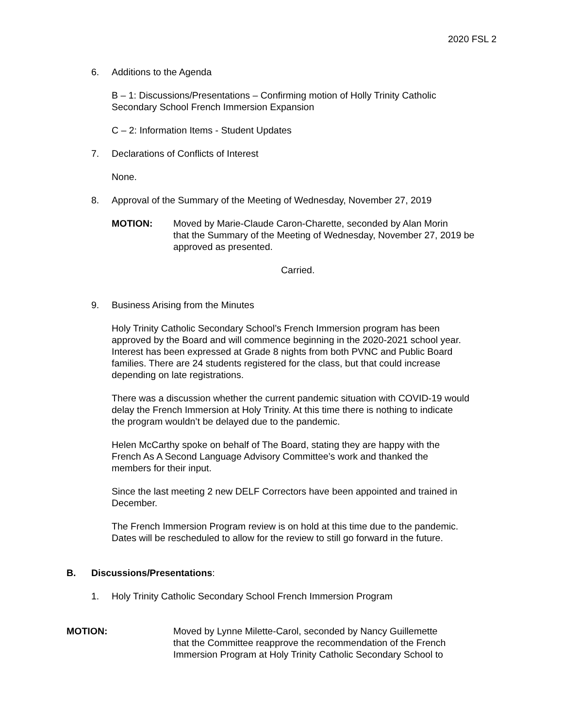2020 FSL 2
6. Additions to the Agenda
B – 1: Discussions/Presentations – Confirming motion of Holly Trinity Catholic
Secondary School French Immersion Expansion
C – 2: Information Items - Student Updates
7. Declarations of Conflicts of Interest
None.
8. Approval of the Summary of the Meeting of Wednesday, November 27, 2019
MOTION: Moved by Marie-Claude Caron-Charette, seconded by Alan Morin
that the Summary of the Meeting of Wednesday, November 27, 2019 be
approved as presented.
Carried.
9. Business Arising from the Minutes
Holy Trinity Catholic Secondary School’s French Immersion program has been
approved by the Board and will commence beginning in the 2020-2021 school year.
Interest has been expressed at Grade 8 nights from both PVNC and Public Board
families. There are 24 students registered for the class, but that could increase
depending on late registrations.
There was a discussion whether the current pandemic situation with COVID-19 would
delay the French Immersion at Holy Trinity. At this time there is nothing to indicate
the program wouldn’t be delayed due to the pandemic.
Helen McCarthy spoke on behalf of The Board, stating they are happy with the
French As A Second Language Advisory Committee’s work and thanked the
members for their input.
Since the last meeting 2 new DELF Correctors have been appointed and trained in
December.
The French Immersion Program review is on hold at this time due to the pandemic.
Dates will be rescheduled to allow for the review to still go forward in the future.
B. Discussions/Presentations:
1. Holy Trinity Catholic Secondary School French Immersion Program
MOTION: Moved by Lynne Milette-Carol, seconded by Nancy Guillemette
that the Committee reapprove the recommendation of the French
Immersion Program at Holy Trinity Catholic Secondary School to